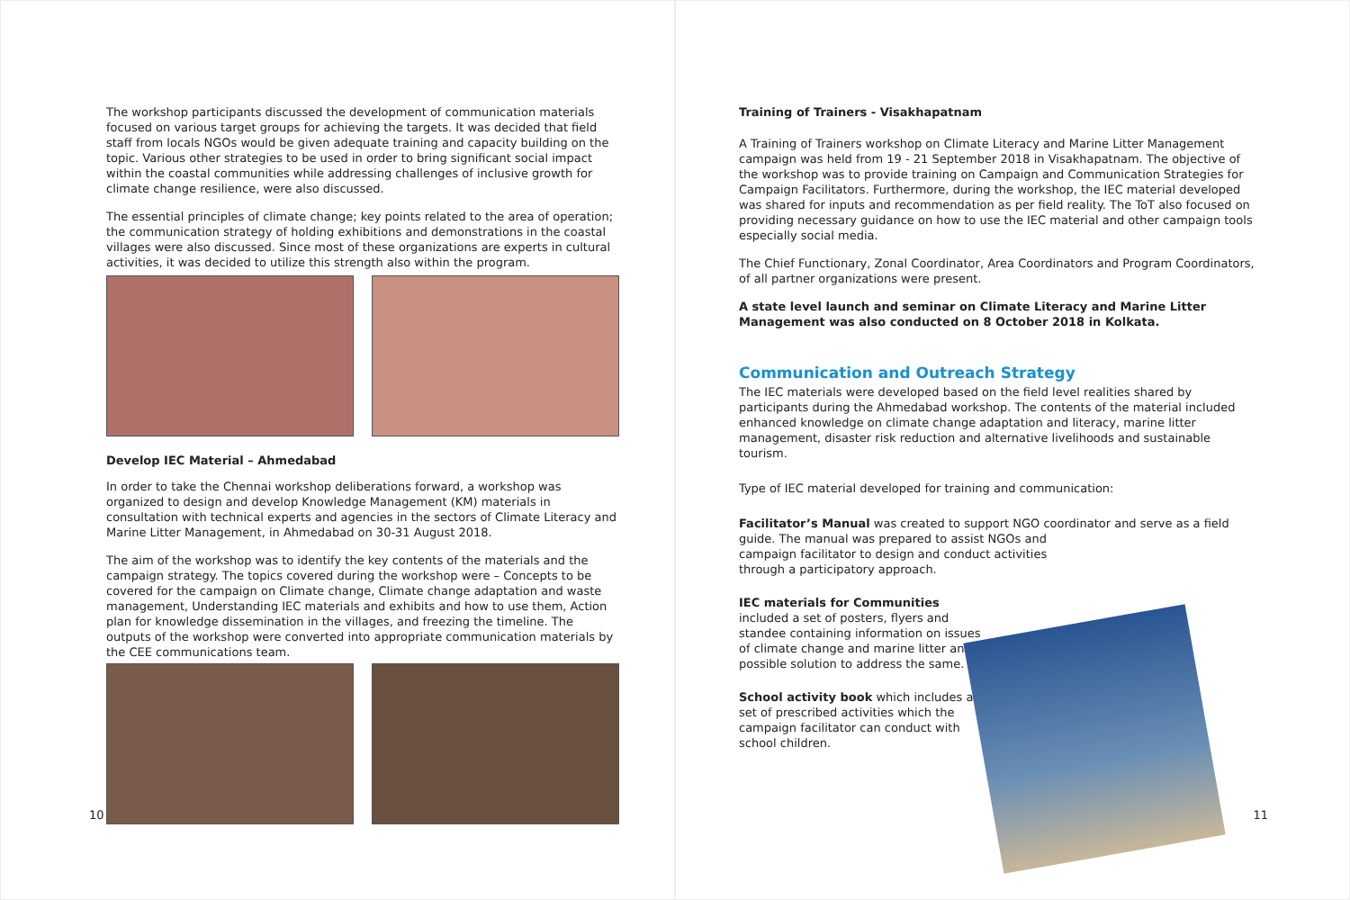The workshop participants discussed the development of communication materials focused on various target groups for achieving the targets. It was decided that field staff from locals NGOs would be given adequate training and capacity building on the topic. Various other strategies to be used in order to bring significant social impact within the coastal communities while addressing challenges of inclusive growth for climate change resilience, were also discussed.
The essential principles of climate change; key points related to the area of operation; the communication strategy of holding exhibitions and demonstrations in the coastal villages were also discussed. Since most of these organizations are experts in cultural activities, it was decided to utilize this strength also within the program.
Develop IEC Material – Ahmedabad
In order to take the Chennai workshop deliberations forward, a workshop was organized to design and develop Knowledge Management (KM) materials in consultation with technical experts and agencies in the sectors of Climate Literacy and Marine Litter Management, in Ahmedabad on 30-31 August 2018.
The aim of the workshop was to identify the key contents of the materials and the campaign strategy. The topics covered during the workshop were – Concepts to be covered for the campaign on Climate change, Climate change adaptation and waste management, Understanding IEC materials and exhibits and how to use them, Action plan for knowledge dissemination in the villages, and freezing the timeline. The outputs of the workshop were converted into appropriate communication materials by the CEE communications team.
10
Training of Trainers - Visakhapatnam
A Training of Trainers workshop on Climate Literacy and Marine Litter Management campaign was held from 19 - 21 September 2018 in Visakhapatnam. The objective of the workshop was to provide training on Campaign and Communication Strategies for Campaign Facilitators. Furthermore, during the workshop, the IEC material developed was shared for inputs and recommendation as per field reality. The ToT also focused on providing necessary guidance on how to use the IEC material and other campaign tools especially social media.
The Chief Functionary, Zonal Coordinator, Area Coordinators and Program Coordinators, of all partner organizations were present.
A state level launch and seminar on Climate Literacy and Marine Litter Management was also conducted on 8 October 2018 in Kolkata.
Communication and Outreach Strategy
The IEC materials were developed based on the field level realities shared by participants during the Ahmedabad workshop. The contents of the material included enhanced knowledge on climate change adaptation and literacy, marine litter management, disaster risk reduction and alternative livelihoods and sustainable tourism.
Type of IEC material developed for training and communication:
Facilitator’s Manual was created to support NGO coordinator and serve as a field guide. The manual was prepared to assist NGOs and
campaign facilitator to design and conduct activities
through a participatory approach.
IEC materials for Communities included a set of posters, flyers and standee containing information on issues of climate change and marine litter and possible solution to address the same.
School activity book which includes a set of prescribed activities which the campaign facilitator can conduct with school children.
11